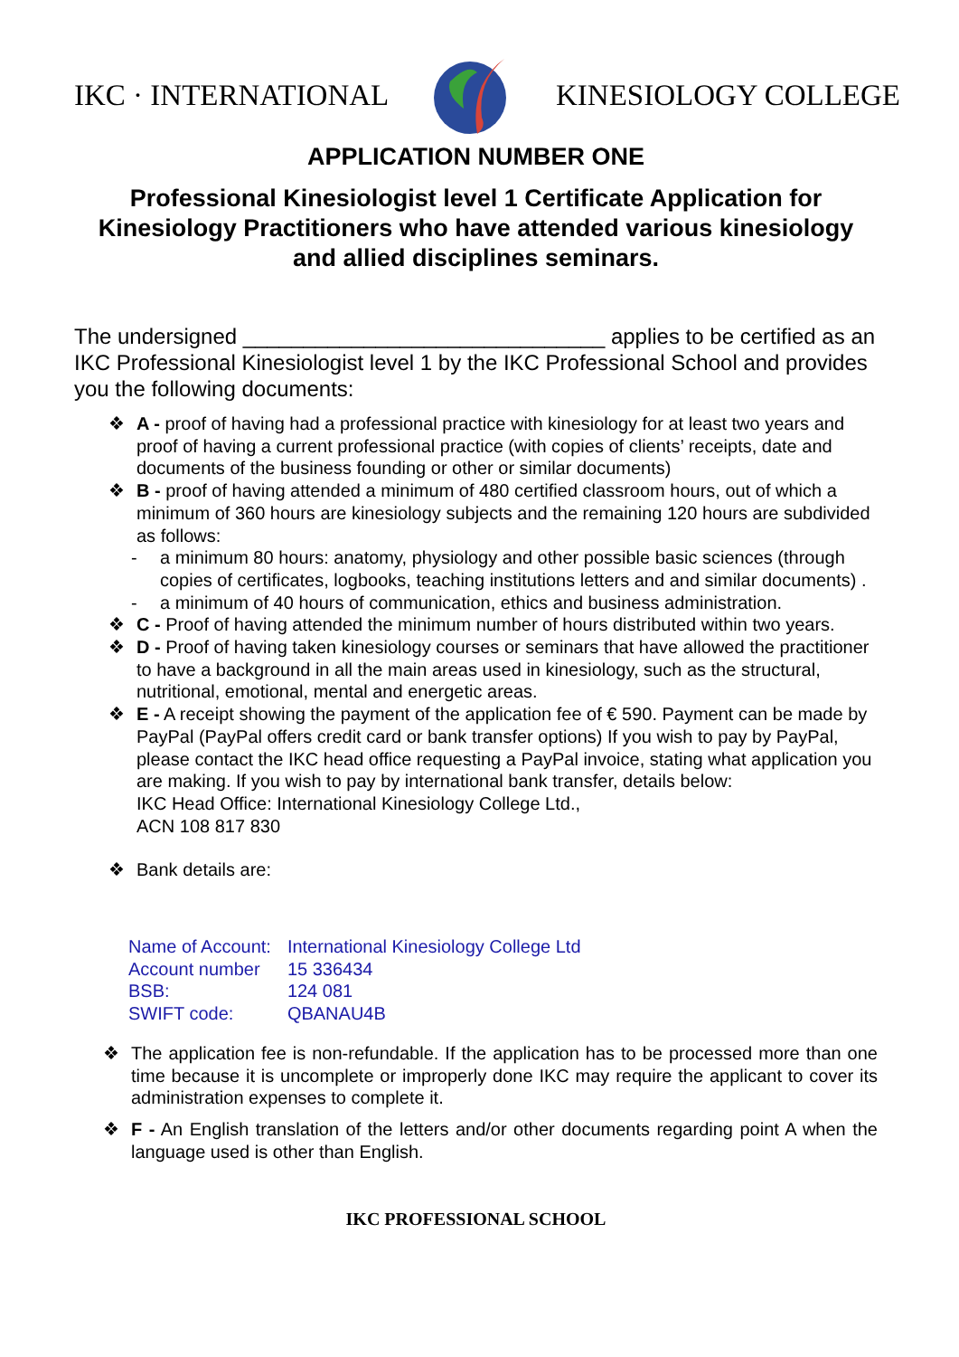IKC · INTERNATIONAL KINESIOLOGY COLLEGE
APPLICATION NUMBER ONE
Professional Kinesiologist level 1 Certificate Application for Kinesiology Practitioners who have attended various kinesiology and allied disciplines seminars.
The undersigned ______________________________ applies to be certified as an IKC Professional Kinesiologist level 1 by the IKC Professional School and provides you the following documents:
❖ A - proof of having had a professional practice with kinesiology for at least two years and proof of having a current professional practice (with copies of clients’ receipts, date and documents of the business founding or other or similar documents)
❖ B - proof of having attended a minimum of 480 certified classroom hours, out of which a minimum of 360 hours are kinesiology subjects and the remaining 120 hours are subdivided as follows:
- a minimum 80 hours: anatomy, physiology and other possible basic sciences (through copies of certificates, logbooks, teaching institutions letters and and similar documents) .
- a minimum of 40 hours of communication, ethics and business administration.
❖ C - Proof of having attended the minimum number of hours distributed within two years.
❖ D - Proof of having taken kinesiology courses or seminars that have allowed the practitioner to have a background in all the main areas used in kinesiology, such as the structural, nutritional, emotional, mental and energetic areas.
❖ E - A receipt showing the payment of the application fee of € 590. Payment can be made by PayPal (PayPal offers credit card or bank transfer options) If you wish to pay by PayPal, please contact the IKC head office requesting a PayPal invoice, stating what application you are making. If you wish to pay by international bank transfer, details below:
IKC Head Office: International Kinesiology College Ltd.,
ACN 108 817 830
❖ Bank details are:
| Name of Account: | International Kinesiology College Ltd |
| Account number | 15 336434 |
| BSB: | 124 081 |
| SWIFT code: | QBANAU4B |
❖ The application fee is non-refundable. If the application has to be processed more than one time because it is uncomplete or improperly done IKC may require the applicant to cover its administration expenses to complete it.
❖ F - An English translation of the letters and/or other documents regarding point A when the language used is other than English.
IKC PROFESSIONAL SCHOOL